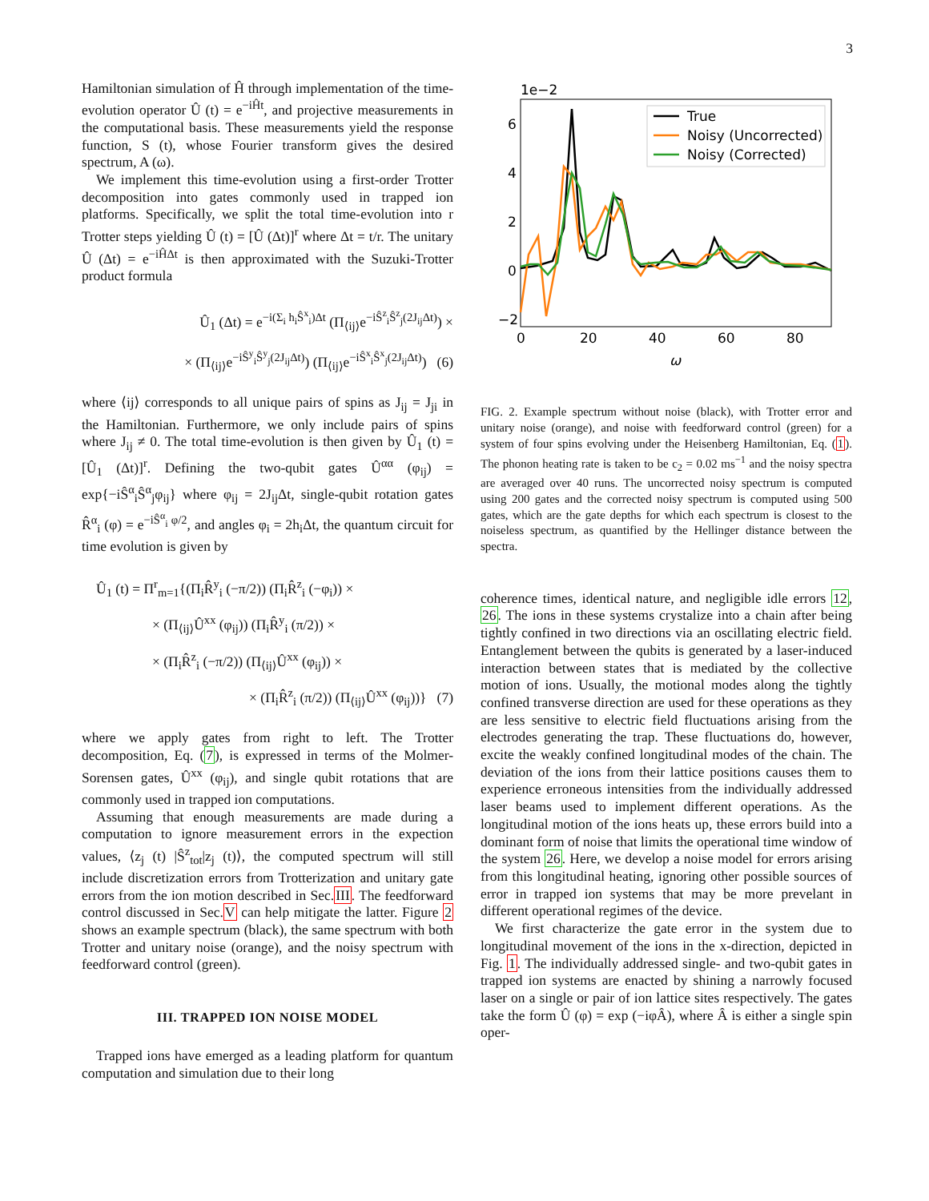3
Hamiltonian simulation of Ĥ through implementation of the time-evolution operator Û (t) = e<sup>−iĤt</sup>, and projective measurements in the computational basis. These measurements yield the response function, S (t), whose Fourier transform gives the desired spectrum, A (ω).
We implement this time-evolution using a first-order Trotter decomposition into gates commonly used in trapped ion platforms. Specifically, we split the total time-evolution into r Trotter steps yielding Û (t) = [Û (Δt)]<sup>r</sup> where Δt = t/r. The unitary Û (Δt) = e<sup>−iĤΔt</sup> is then approximated with the Suzuki-Trotter product formula
Û<sub>1</sub> (Δt) = e<sup>−i(Σ<sub>i</sub> h<sub>i</sub>Ŝ<sup>x</sup><sub>i</sub>)Δt</sup> (Π<sub>⟨ij⟩</sub>e<sup>−iŜ<sup>z</sup><sub>i</sub>Ŝ<sup>z</sup><sub>j</sub>(2J<sub>ij</sub>Δt)</sup>) ×
× (Π<sub>⟨ij⟩</sub>e<sup>−iŜ<sup>y</sup><sub>i</sub>Ŝ<sup>y</sup><sub>j</sub>(2J<sub>ij</sub>Δt)</sup>) (Π<sub>⟨ij⟩</sub>e<sup>−iŜ<sup>x</sup><sub>i</sub>Ŝ<sup>x</sup><sub>j</sub>(2J<sub>ij</sub>Δt)</sup>) (6)
where ⟨ij⟩ corresponds to all unique pairs of spins as J<sub>ij</sub> = J<sub>ji</sub> in the Hamiltonian. Furthermore, we only include pairs of spins where J<sub>ij</sub> ≠ 0. The total time-evolution is then given by Û<sub>1</sub> (t) = [Û<sub>1</sub> (Δt)]<sup>r</sup>. Defining the two-qubit gates Û<sup>αα</sup> (φ<sub>ij</sub>) = exp{−iŜ<sup>α</sup><sub>i</sub>Ŝ<sup>α</sup><sub>j</sub>φ<sub>ij</sub>} where φ<sub>ij</sub> = 2J<sub>ij</sub>Δt, single-qubit rotation gates R̂<sup>α</sup><sub>i</sub> (φ) = e<sup>−iŜ<sup>α</sup><sub>i</sub> φ/2</sup>, and angles φ<sub>i</sub> = 2h<sub>i</sub>Δt, the quantum circuit for time evolution is given by
Û<sub>1</sub> (t) = Π<sup>r</sup><sub>m=1</sub>{(Π<sub>i</sub>R̂<sup>y</sup><sub>i</sub> (−π/2)) (Π<sub>i</sub>R̂<sup>z</sup><sub>i</sub> (−φ<sub>i</sub>)) ×
× (Π<sub>⟨ij⟩</sub>Û<sup>xx</sup> (φ<sub>ij</sub>)) (Π<sub>i</sub>R̂<sup>y</sup><sub>i</sub> (π/2)) ×
× (Π<sub>i</sub>R̂<sup>z</sup><sub>i</sub> (−π/2)) (Π<sub>⟨ij⟩</sub>Û<sup>xx</sup> (φ<sub>ij</sub>)) ×
× (Π<sub>i</sub>R̂<sup>z</sup><sub>i</sub> (π/2)) (Π<sub>⟨ij⟩</sub>Û<sup>xx</sup> (φ<sub>ij</sub>))} (7)
where we apply gates from right to left. The Trotter decomposition, Eq. (7), is expressed in terms of the Molmer-Sorensen gates, Û<sup>xx</sup> (φ<sub>ij</sub>), and single qubit rotations that are commonly used in trapped ion computations.
Assuming that enough measurements are made during a computation to ignore measurement errors in the expection values, ⟨z<sub>j</sub> (t) |Ŝ<sup>z</sup><sub>tot</sub>|z<sub>j</sub> (t)⟩, the computed spectrum will still include discretization errors from Trotterization and unitary gate errors from the ion motion described in Sec.III. The feedforward control discussed in Sec.V can help mitigate the latter. Figure 2 shows an example spectrum (black), the same spectrum with both Trotter and unitary noise (orange), and the noisy spectrum with feedforward control (green).
III. TRAPPED ION NOISE MODEL
Trapped ions have emerged as a leading platform for quantum computation and simulation due to their long
1e−2
6
4
2
0
−2
0
20
40
60
80
ω
True
Noisy (Uncorrected)
Noisy (Corrected)
FIG. 2. Example spectrum without noise (black), with Trotter error and unitary noise (orange), and noise with feedforward control (green) for a system of four spins evolving under the Heisenberg Hamiltonian, Eq. (1). The phonon heating rate is taken to be c<sub>2</sub> = 0.02 ms<sup>−1</sup> and the noisy spectra are averaged over 40 runs. The uncorrected noisy spectrum is computed using 200 gates and the corrected noisy spectrum is computed using 500 gates, which are the gate depths for which each spectrum is closest to the noiseless spectrum, as quantified by the Hellinger distance between the spectra.
coherence times, identical nature, and negligible idle errors 12, 26. The ions in these systems crystalize into a chain after being tightly confined in two directions via an oscillating electric field. Entanglement between the qubits is generated by a laser-induced interaction between states that is mediated by the collective motion of ions. Usually, the motional modes along the tightly confined transverse direction are used for these operations as they are less sensitive to electric field fluctuations arising from the electrodes generating the trap. These fluctuations do, however, excite the weakly confined longitudinal modes of the chain. The deviation of the ions from their lattice positions causes them to experience erroneous intensities from the individually addressed laser beams used to implement different operations. As the longitudinal motion of the ions heats up, these errors build into a dominant form of noise that limits the operational time window of the system 26. Here, we develop a noise model for errors arising from this longitudinal heating, ignoring other possible sources of error in trapped ion systems that may be more prevelant in different operational regimes of the device.
We first characterize the gate error in the system due to longitudinal movement of the ions in the x-direction, depicted in Fig. 1. The individually addressed single- and two-qubit gates in trapped ion systems are enacted by shining a narrowly focused laser on a single or pair of ion lattice sites respectively. The gates take the form Û (φ) = exp (−iφÂ), where Â is either a single spin oper-